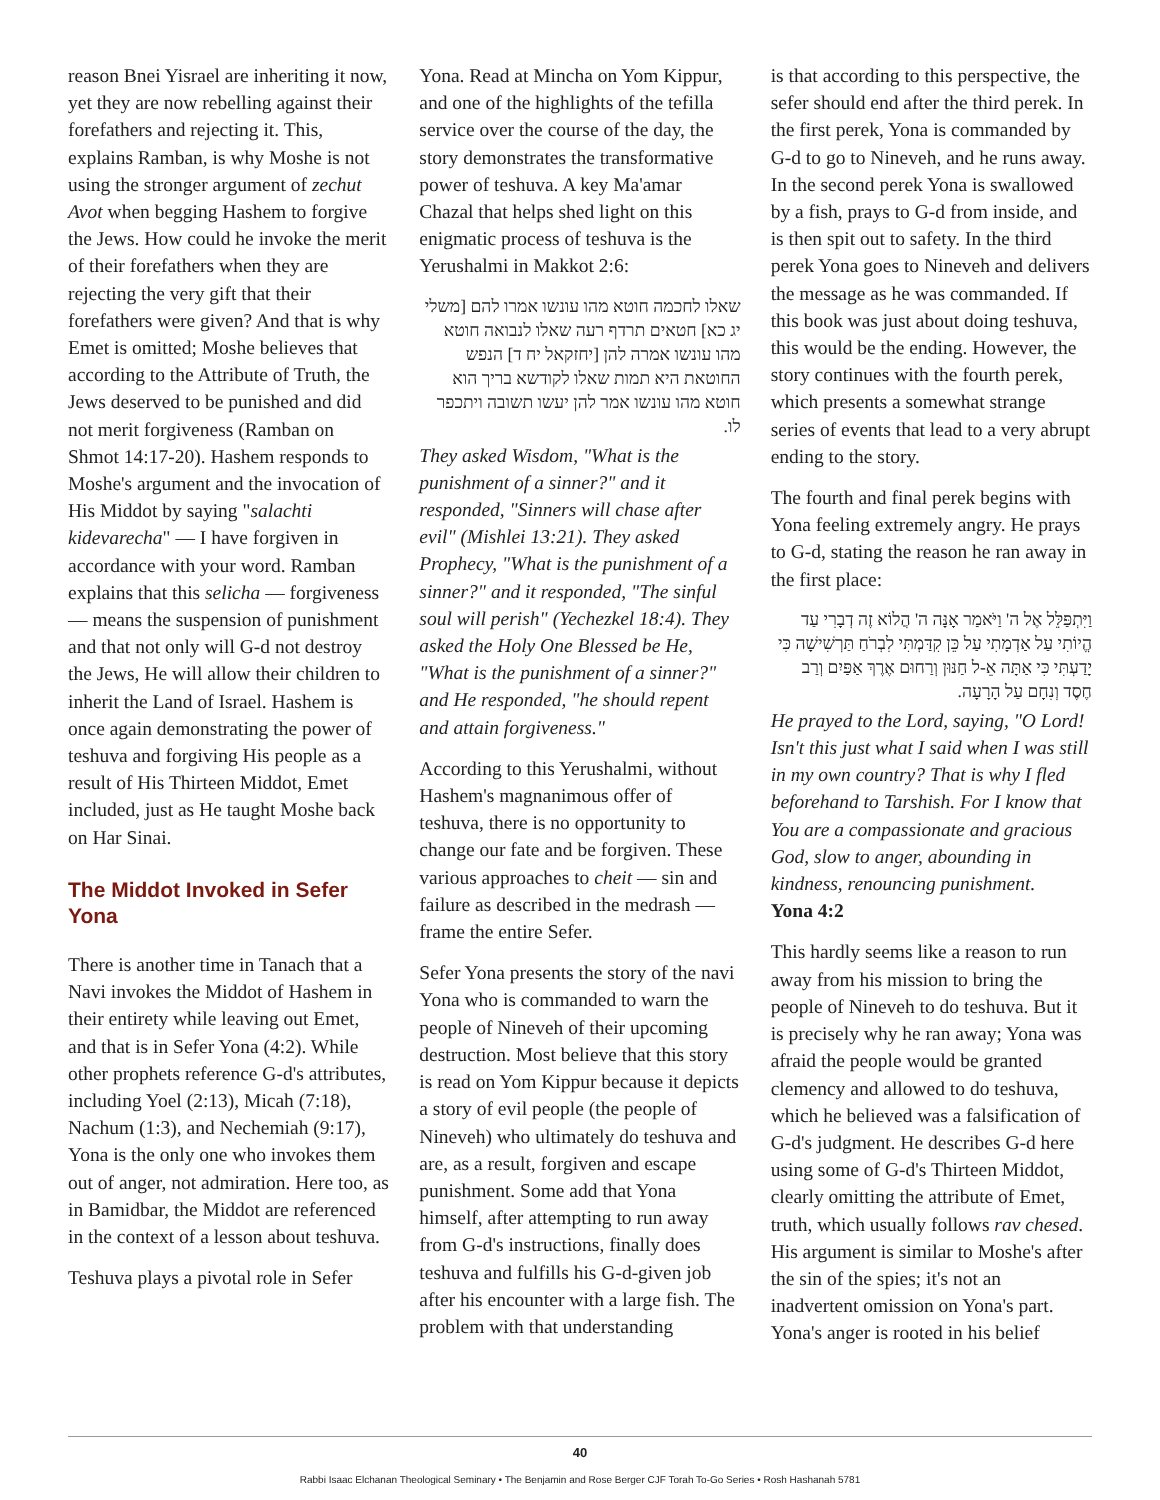reason Bnei Yisrael are inheriting it now, yet they are now rebelling against their forefathers and rejecting it. This, explains Ramban, is why Moshe is not using the stronger argument of zechut Avot when begging Hashem to forgive the Jews. How could he invoke the merit of their forefathers when they are rejecting the very gift that their forefathers were given? And that is why Emet is omitted; Moshe believes that according to the Attribute of Truth, the Jews deserved to be punished and did not merit forgiveness (Ramban on Shmot 14:17-20). Hashem responds to Moshe's argument and the invocation of His Middot by saying "salachti kidevarecha" — I have forgiven in accordance with your word. Ramban explains that this selicha — forgiveness — means the suspension of punishment and that not only will G-d not destroy the Jews, He will allow their children to inherit the Land of Israel. Hashem is once again demonstrating the power of teshuva and forgiving His people as a result of His Thirteen Middot, Emet included, just as He taught Moshe back on Har Sinai.
The Middot Invoked in Sefer Yona
There is another time in Tanach that a Navi invokes the Middot of Hashem in their entirety while leaving out Emet, and that is in Sefer Yona (4:2). While other prophets reference G-d's attributes, including Yoel (2:13), Micah (7:18), Nachum (1:3), and Nechemiah (9:17), Yona is the only one who invokes them out of anger, not admiration. Here too, as in Bamidbar, the Middot are referenced in the context of a lesson about teshuva.
Teshuva plays a pivotal role in Sefer
Yona. Read at Mincha on Yom Kippur, and one of the highlights of the tefilla service over the course of the day, the story demonstrates the transformative power of teshuva. A key Ma'amar Chazal that helps shed light on this enigmatic process of teshuva is the Yerushalmi in Makkot 2:6:
שאלו לחכמה חוטא מהו עונשו אמרו להם [משלי יג כא] חטאים תרדף רעה שאלו לנבואה חוטא מהו עונשו אמרה להן [יחזקאל יח ד] הנפש החוטאת היא תמות שאלו לקודשא בריך הוא חוטא מהו עונשו אמר להן יעשו תשובה ויתכפר לו.
They asked Wisdom, "What is the punishment of a sinner?" and it responded, "Sinners will chase after evil" (Mishlei 13:21). They asked Prophecy, "What is the punishment of a sinner?" and it responded, "The sinful soul will perish" (Yechezkel 18:4). They asked the Holy One Blessed be He, "What is the punishment of a sinner?" and He responded, "he should repent and attain forgiveness."
According to this Yerushalmi, without Hashem's magnanimous offer of teshuva, there is no opportunity to change our fate and be forgiven. These various approaches to cheit — sin and failure as described in the medrash — frame the entire Sefer.
Sefer Yona presents the story of the navi Yona who is commanded to warn the people of Nineveh of their upcoming destruction. Most believe that this story is read on Yom Kippur because it depicts a story of evil people (the people of Nineveh) who ultimately do teshuva and are, as a result, forgiven and escape punishment. Some add that Yona himself, after attempting to run away from G-d's instructions, finally does teshuva and fulfills his G-d-given job after his encounter with a large fish. The problem with that understanding
is that according to this perspective, the sefer should end after the third perek. In the first perek, Yona is commanded by G-d to go to Nineveh, and he runs away. In the second perek Yona is swallowed by a fish, prays to G-d from inside, and is then spit out to safety. In the third perek Yona goes to Nineveh and delivers the message as he was commanded. If this book was just about doing teshuva, this would be the ending. However, the story continues with the fourth perek, which presents a somewhat strange series of events that lead to a very abrupt ending to the story.
The fourth and final perek begins with Yona feeling extremely angry. He prays to G-d, stating the reason he ran away in the first place:
וַיִּתְפַּלֵּל אֶל ה' וַיֹּאמַר אָנָּה ה' הֲלוֹא זֶה דְבָרִי עַד הֱיוֹתִי עַל אַדְמָתִי עַל כֵּן קִדַּמְתִּי לִבְרֹחַ תַּרְשִׁישָׁה כִּי יָדַעְתִּי כִּי אַתָּה אֵ-ל חַנּוּן וְרַחוּם אֶרֶךְ אַפַּיִם וְרַב חֶסֶד וְנִחָם עַל הָרָעָה.
He prayed to the Lord, saying, "O Lord! Isn't this just what I said when I was still in my own country? That is why I fled beforehand to Tarshish. For I know that You are a compassionate and gracious God, slow to anger, abounding in kindness, renouncing punishment.
Yona 4:2
This hardly seems like a reason to run away from his mission to bring the people of Nineveh to do teshuva. But it is precisely why he ran away; Yona was afraid the people would be granted clemency and allowed to do teshuva, which he believed was a falsification of G-d's judgment. He describes G-d here using some of G-d's Thirteen Middot, clearly omitting the attribute of Emet, truth, which usually follows rav chesed. His argument is similar to Moshe's after the sin of the spies; it's not an inadvertent omission on Yona's part. Yona's anger is rooted in his belief
40
Rabbi Isaac Elchanan Theological Seminary • The Benjamin and Rose Berger CJF Torah To-Go Series • Rosh Hashanah 5781